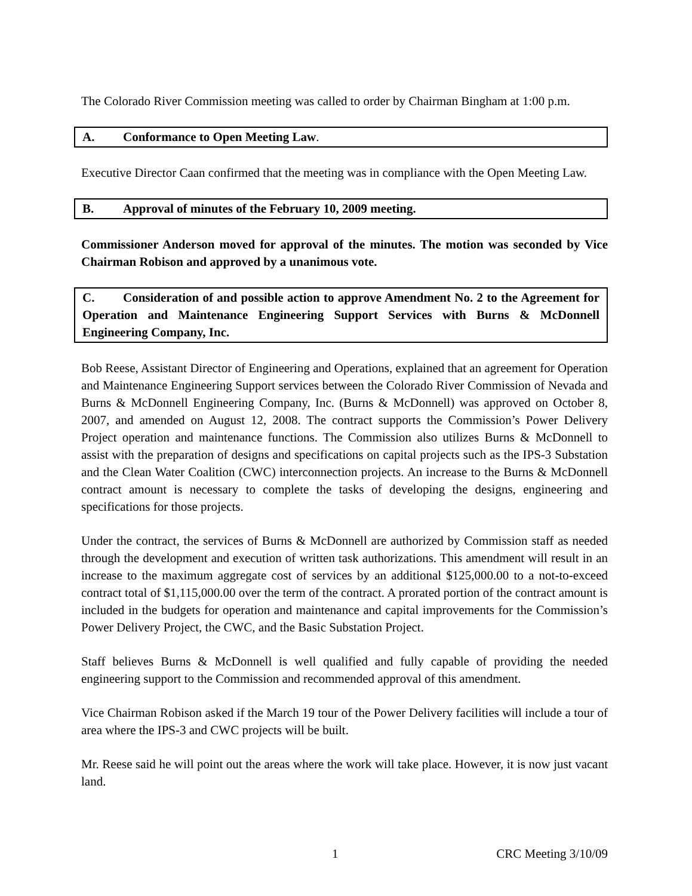The Colorado River Commission meeting was called to order by Chairman Bingham at 1:00 p.m.
A. Conformance to Open Meeting Law.
Executive Director Caan confirmed that the meeting was in compliance with the Open Meeting Law.
B. Approval of minutes of the February 10, 2009 meeting.
Commissioner Anderson moved for approval of the minutes. The motion was seconded by Vice Chairman Robison and approved by a unanimous vote.
C. Consideration of and possible action to approve Amendment No. 2 to the Agreement for Operation and Maintenance Engineering Support Services with Burns & McDonnell Engineering Company, Inc.
Bob Reese, Assistant Director of Engineering and Operations, explained that an agreement for Operation and Maintenance Engineering Support services between the Colorado River Commission of Nevada and Burns & McDonnell Engineering Company, Inc. (Burns & McDonnell) was approved on October 8, 2007, and amended on August 12, 2008. The contract supports the Commission’s Power Delivery Project operation and maintenance functions. The Commission also utilizes Burns & McDonnell to assist with the preparation of designs and specifications on capital projects such as the IPS-3 Substation and the Clean Water Coalition (CWC) interconnection projects. An increase to the Burns & McDonnell contract amount is necessary to complete the tasks of developing the designs, engineering and specifications for those projects.
Under the contract, the services of Burns & McDonnell are authorized by Commission staff as needed through the development and execution of written task authorizations. This amendment will result in an increase to the maximum aggregate cost of services by an additional $125,000.00 to a not-to-exceed contract total of $1,115,000.00 over the term of the contract. A prorated portion of the contract amount is included in the budgets for operation and maintenance and capital improvements for the Commission’s Power Delivery Project, the CWC, and the Basic Substation Project.
Staff believes Burns & McDonnell is well qualified and fully capable of providing the needed engineering support to the Commission and recommended approval of this amendment.
Vice Chairman Robison asked if the March 19 tour of the Power Delivery facilities will include a tour of area where the IPS-3 and CWC projects will be built.
Mr. Reese said he will point out the areas where the work will take place. However, it is now just vacant land.
1 CRC Meeting 3/10/09